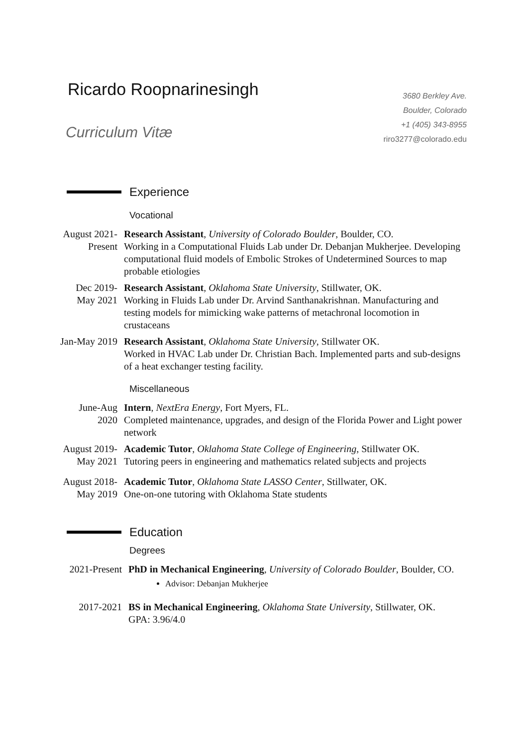Ricardo Roopnarinesingh
Curriculum Vitæ
3680 Berkley Ave.
Boulder, Colorado
+1 (405) 343-8955
riro3277@colorado.edu
Experience
Vocational
August 2021-Present
Research Assistant, University of Colorado Boulder, Boulder, CO.
Working in a Computational Fluids Lab under Dr. Debanjan Mukherjee. Developing computational fluid models of Embolic Strokes of Undetermined Sources to map probable etiologies
Dec 2019-May 2021
Research Assistant, Oklahoma State University, Stillwater, OK.
Working in Fluids Lab under Dr. Arvind Santhanakrishnan. Manufacturing and testing models for mimicking wake patterns of metachronal locomotion in crustaceans
Jan-May 2019
Research Assistant, Oklahoma State University, Stillwater OK.
Worked in HVAC Lab under Dr. Christian Bach. Implemented parts and sub-designs of a heat exchanger testing facility.
Miscellaneous
June-Aug 2020
Intern, NextEra Energy, Fort Myers, FL.
Completed maintenance, upgrades, and design of the Florida Power and Light power network
August 2019-May 2021
Academic Tutor, Oklahoma State College of Engineering, Stillwater OK.
Tutoring peers in engineering and mathematics related subjects and projects
August 2018-May 2019
Academic Tutor, Oklahoma State LASSO Center, Stillwater, OK.
One-on-one tutoring with Oklahoma State students
Education
Degrees
2021-Present
PhD in Mechanical Engineering, University of Colorado Boulder, Boulder, CO.
Advisor: Debanjan Mukherjee
2017-2021 BS in Mechanical Engineering, Oklahoma State University, Stillwater, OK.
GPA: 3.96/4.0